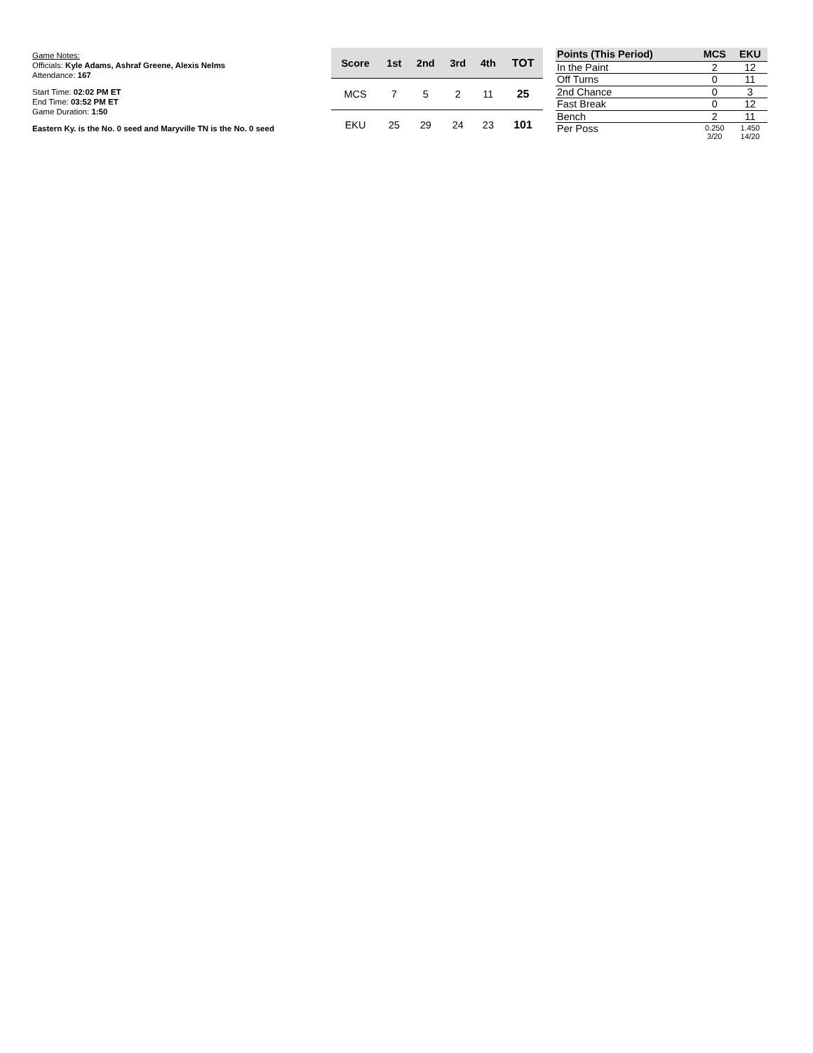Game Notes:
Officials: Kyle Adams, Ashraf Greene, Alexis Nelms
Attendance: 167
Start Time: 02:02 PM ET
End Time: 03:52 PM ET
Game Duration: 1:50
Eastern Ky. is the No. 0 seed and Maryville TN is the No. 0 seed
| Score | 1st | 2nd | 3rd | 4th | TOT |
| --- | --- | --- | --- | --- | --- |
| MCS | 7 | 5 | 2 | 11 | 25 |
| EKU | 25 | 29 | 24 | 23 | 101 |
| Points (This Period) | MCS | EKU |
| --- | --- | --- |
| In the Paint | 2 | 12 |
| Off Turns | 0 | 11 |
| 2nd Chance | 0 | 3 |
| Fast Break | 0 | 12 |
| Bench | 2 | 11 |
| Per Poss | 0.250 3/20 | 1.450 14/20 |